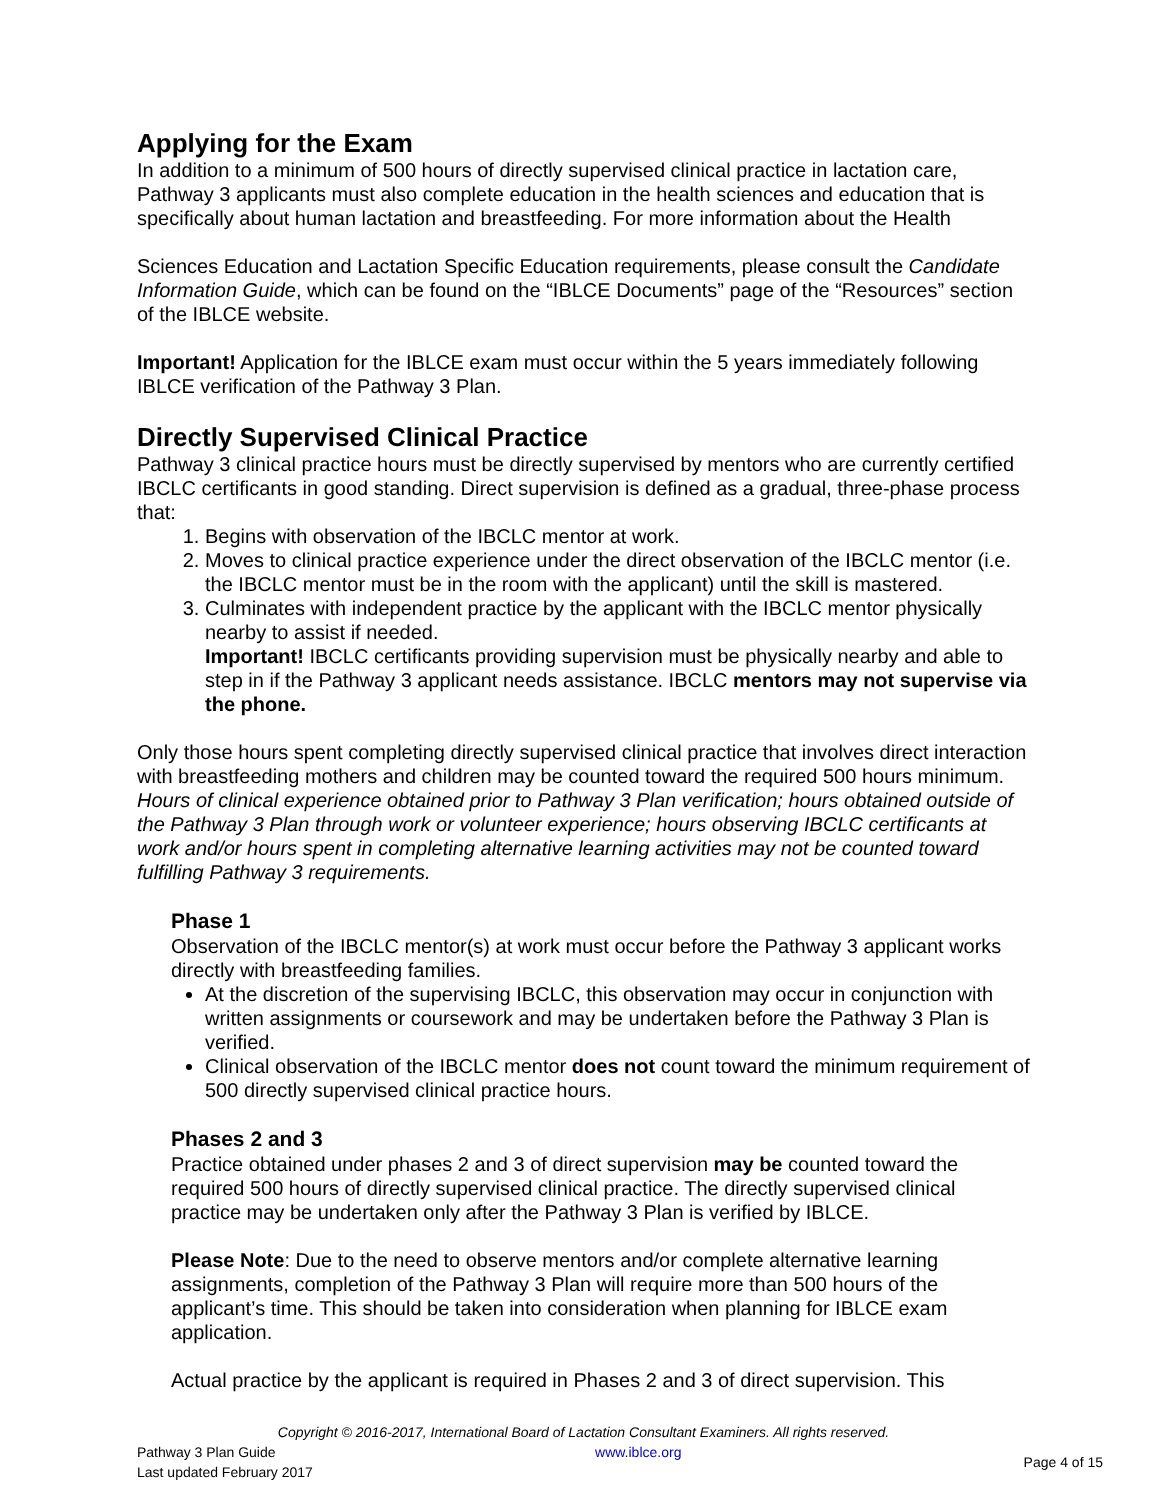Applying for the Exam
In addition to a minimum of 500 hours of directly supervised clinical practice in lactation care, Pathway 3 applicants must also complete education in the health sciences and education that is specifically about human lactation and breastfeeding. For more information about the Health
Sciences Education and Lactation Specific Education requirements, please consult the Candidate Information Guide, which can be found on the “IBLCE Documents” page of the “Resources” section of the IBLCE website.
Important! Application for the IBLCE exam must occur within the 5 years immediately following IBLCE verification of the Pathway 3 Plan.
Directly Supervised Clinical Practice
Pathway 3 clinical practice hours must be directly supervised by mentors who are currently certified IBCLC certificants in good standing. Direct supervision is defined as a gradual, three-phase process that:
1. Begins with observation of the IBCLC mentor at work.
2. Moves to clinical practice experience under the direct observation of the IBCLC mentor (i.e. the IBCLC mentor must be in the room with the applicant) until the skill is mastered.
3. Culminates with independent practice by the applicant with the IBCLC mentor physically nearby to assist if needed.
Important! IBCLC certificants providing supervision must be physically nearby and able to step in if the Pathway 3 applicant needs assistance. IBCLC mentors may not supervise via the phone.
Only those hours spent completing directly supervised clinical practice that involves direct interaction with breastfeeding mothers and children may be counted toward the required 500 hours minimum. Hours of clinical experience obtained prior to Pathway 3 Plan verification; hours obtained outside of the Pathway 3 Plan through work or volunteer experience; hours observing IBCLC certificants at work and/or hours spent in completing alternative learning activities may not be counted toward fulfilling Pathway 3 requirements.
Phase 1
Observation of the IBCLC mentor(s) at work must occur before the Pathway 3 applicant works directly with breastfeeding families.
At the discretion of the supervising IBCLC, this observation may occur in conjunction with written assignments or coursework and may be undertaken before the Pathway 3 Plan is verified.
Clinical observation of the IBCLC mentor does not count toward the minimum requirement of 500 directly supervised clinical practice hours.
Phases 2 and 3
Practice obtained under phases 2 and 3 of direct supervision may be counted toward the required 500 hours of directly supervised clinical practice. The directly supervised clinical practice may be undertaken only after the Pathway 3 Plan is verified by IBLCE.
Please Note: Due to the need to observe mentors and/or complete alternative learning assignments, completion of the Pathway 3 Plan will require more than 500 hours of the applicant’s time. This should be taken into consideration when planning for IBLCE exam application.
Actual practice by the applicant is required in Phases 2 and 3 of direct supervision. This
Copyright © 2016-2017, International Board of Lactation Consultant Examiners. All rights reserved.
Pathway 3 Plan Guide
Last updated February 2017
www.iblce.org Page 4 of 15